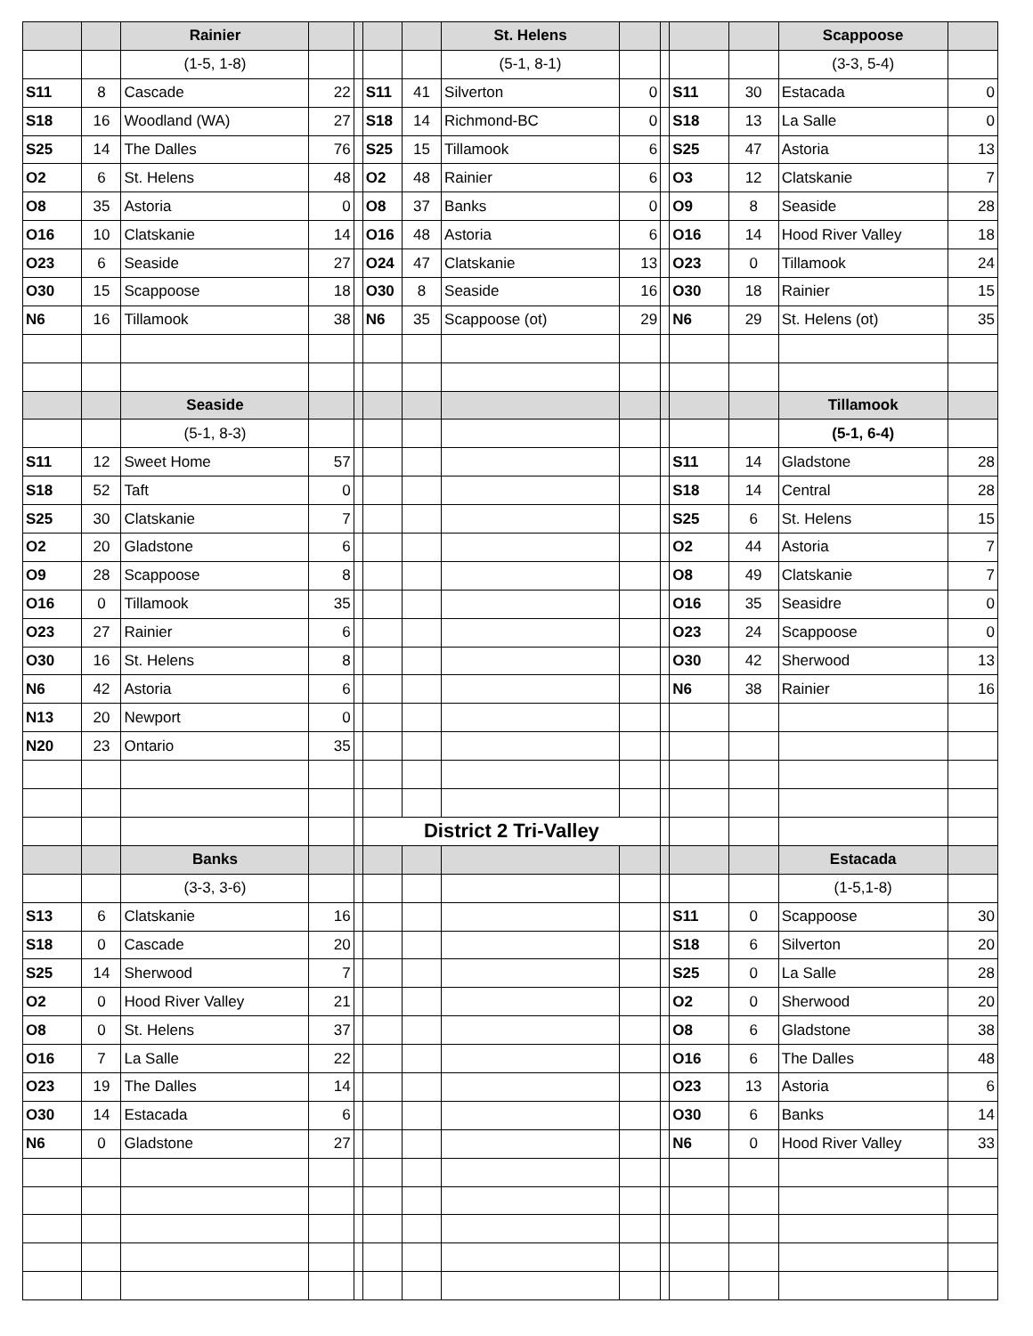| | | Rainier | | | | | St. Helens | | | | | Scappoose | |
| | | (1-5, 1-8) | | | | | (5-1, 8-1) | | | | | (3-3, 5-4) | |
| S11 | 8 | Cascade | 22 | | S11 | 41 | Silverton | 0 | | S11 | 30 | Estacada | 0 |
| S18 | 16 | Woodland (WA) | 27 | | S18 | 14 | Richmond-BC | 0 | | S18 | 13 | La Salle | 0 |
| S25 | 14 | The Dalles | 76 | | S25 | 15 | Tillamook | 6 | | S25 | 47 | Astoria | 13 |
| O2 | 6 | St. Helens | 48 | | O2 | 48 | Rainier | 6 | | O3 | 12 | Clatskanie | 7 |
| O8 | 35 | Astoria | 0 | | O8 | 37 | Banks | 0 | | O9 | 8 | Seaside | 28 |
| O16 | 10 | Clatskanie | 14 | | O16 | 48 | Astoria | 6 | | O16 | 14 | Hood River Valley | 18 |
| O23 | 6 | Seaside | 27 | | O24 | 47 | Clatskanie | 13 | | O23 | 0 | Tillamook | 24 |
| O30 | 15 | Scappoose | 18 | | O30 | 8 | Seaside | 16 | | O30 | 18 | Rainier | 15 |
| N6 | 16 | Tillamook | 38 | | N6 | 35 | Scappoose (ot) | 29 | | N6 | 29 | St. Helens (ot) | 35 |
| | | Seaside | | | | | | | | | | Tillamook | |
| | | (5-1, 8-3) | | | | | | | | | | (5-1, 6-4) | |
| S11 | 12 | Sweet Home | 57 | | | | | | | S11 | 14 | Gladstone | 28 |
| S18 | 52 | Taft | 0 | | | | | | | S18 | 14 | Central | 28 |
| S25 | 30 | Clatskanie | 7 | | | | | | | S25 | 6 | St. Helens | 15 |
| O2 | 20 | Gladstone | 6 | | | | | | | O2 | 44 | Astoria | 7 |
| O9 | 28 | Scappoose | 8 | | | | | | | O8 | 49 | Clatskanie | 7 |
| O16 | 0 | Tillamook | 35 | | | | | | | O16 | 35 | Seasidre | 0 |
| O23 | 27 | Rainier | 6 | | | | | | | O23 | 24 | Scappoose | 0 |
| O30 | 16 | St. Helens | 8 | | | | | | | O30 | 42 | Sherwood | 13 |
| N6 | 42 | Astoria | 6 | | | | | | | N6 | 38 | Rainier | 16 |
| N13 | 20 | Newport | 0 | | | | | | | | | | |
| N20 | 23 | Ontario | 35 | | | | | | | | | | |
| | | | | | District 2 Tri-Valley | | | | | | | | |
| | | Banks | | | | | | | | | | Estacada | |
| | | (3-3, 3-6) | | | | | | | | | | (1-5,1-8) | |
| S13 | 6 | Clatskanie | 16 | | | | | | | S11 | 0 | Scappoose | 30 |
| S18 | 0 | Cascade | 20 | | | | | | | S18 | 6 | Silverton | 20 |
| S25 | 14 | Sherwood | 7 | | | | | | | S25 | 0 | La Salle | 28 |
| O2 | 0 | Hood River Valley | 21 | | | | | | | O2 | 0 | Sherwood | 20 |
| O8 | 0 | St. Helens | 37 | | | | | | | O8 | 6 | Gladstone | 38 |
| O16 | 7 | La Salle | 22 | | | | | | | O16 | 6 | The Dalles | 48 |
| O23 | 19 | The Dalles | 14 | | | | | | | O23 | 13 | Astoria | 6 |
| O30 | 14 | Estacada | 6 | | | | | | | O30 | 6 | Banks | 14 |
| N6 | 0 | Gladstone | 27 | | | | | | | N6 | 0 | Hood River Valley | 33 |